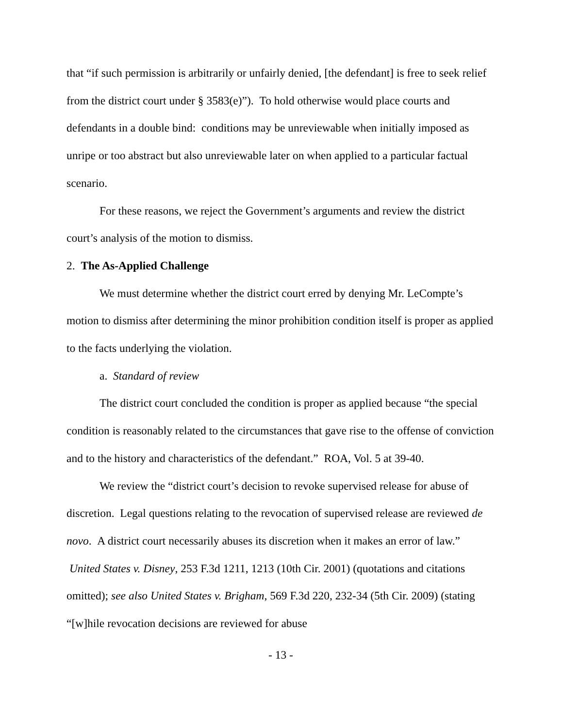that “if such permission is arbitrarily or unfairly denied, [the defendant] is free to seek relief from the district court under § 3583(e)”). To hold otherwise would place courts and defendants in a double bind: conditions may be unreviewable when initially imposed as unripe or too abstract but also unreviewable later on when applied to a particular factual scenario.
For these reasons, we reject the Government’s arguments and review the district court’s analysis of the motion to dismiss.
2. The As-Applied Challenge
We must determine whether the district court erred by denying Mr. LeCompte’s motion to dismiss after determining the minor prohibition condition itself is proper as applied to the facts underlying the violation.
a. Standard of review
The district court concluded the condition is proper as applied because “the special condition is reasonably related to the circumstances that gave rise to the offense of conviction and to the history and characteristics of the defendant.” ROA, Vol. 5 at 39-40.
We review the “district court’s decision to revoke supervised release for abuse of discretion. Legal questions relating to the revocation of supervised release are reviewed de novo. A district court necessarily abuses its discretion when it makes an error of law.” United States v. Disney, 253 F.3d 1211, 1213 (10th Cir. 2001) (quotations and citations omitted); see also United States v. Brigham, 569 F.3d 220, 232-34 (5th Cir. 2009) (stating “[w]hile revocation decisions are reviewed for abuse
- 13 -